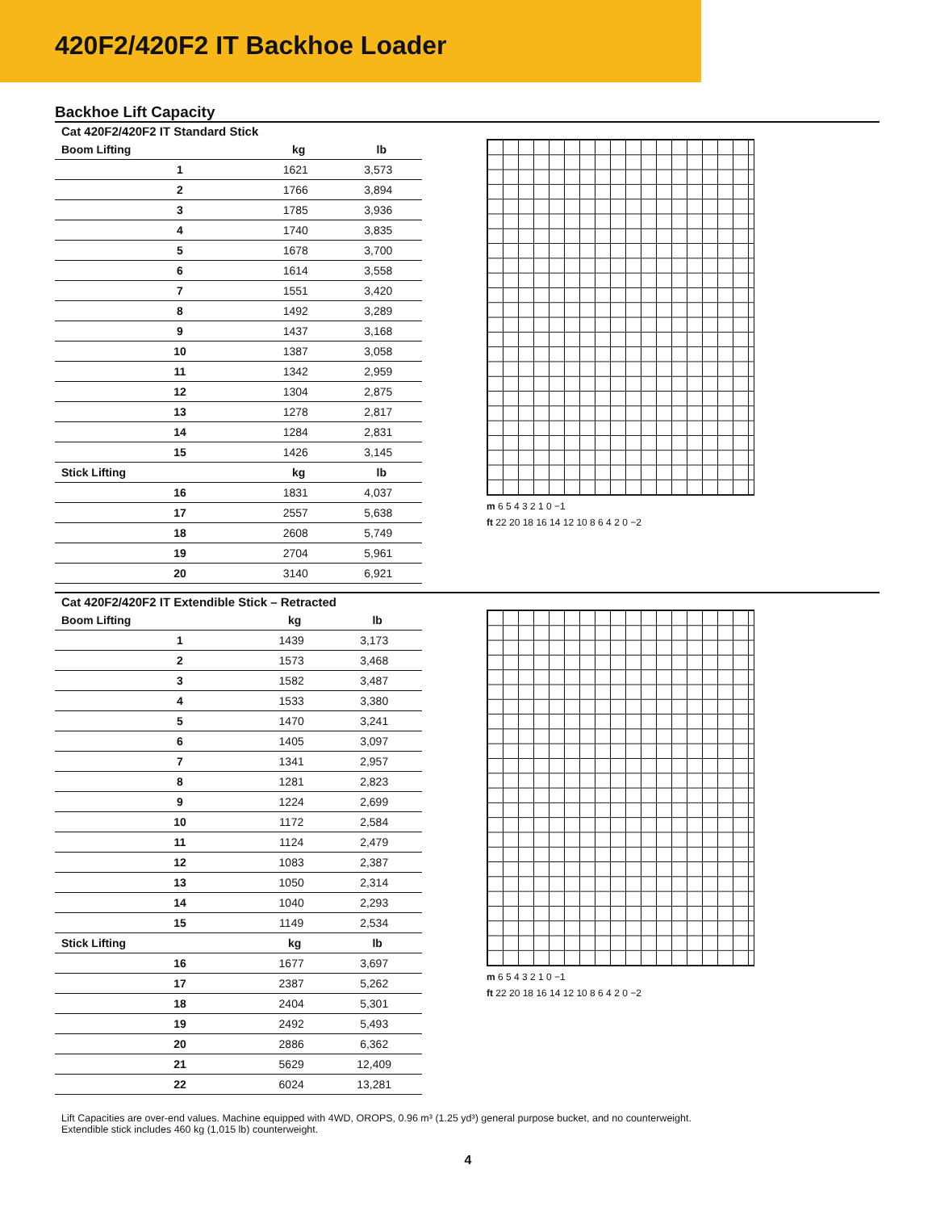420F2/420F2 IT Backhoe Loader
Backhoe Lift Capacity
Cat 420F2/420F2 IT Standard Stick
| Boom Lifting | kg | lb |
| --- | --- | --- |
| 1 | 1621 | 3,573 |
| 2 | 1766 | 3,894 |
| 3 | 1785 | 3,936 |
| 4 | 1740 | 3,835 |
| 5 | 1678 | 3,700 |
| 6 | 1614 | 3,558 |
| 7 | 1551 | 3,420 |
| 8 | 1492 | 3,289 |
| 9 | 1437 | 3,168 |
| 10 | 1387 | 3,058 |
| 11 | 1342 | 2,959 |
| 12 | 1304 | 2,875 |
| 13 | 1278 | 2,817 |
| 14 | 1284 | 2,831 |
| 15 | 1426 | 3,145 |
| Stick Lifting | kg | lb |
| 16 | 1831 | 4,037 |
| 17 | 2557 | 5,638 |
| 18 | 2608 | 5,749 |
| 19 | 2704 | 5,961 |
| 20 | 3140 | 6,921 |
m 6 5 4 3 2 1 0 −1
ft 22 20 18 16 14 12 10 8 6 4 2 0 −2
Cat 420F2/420F2 IT Extendible Stick – Retracted
| Boom Lifting | kg | lb |
| --- | --- | --- |
| 1 | 1439 | 3,173 |
| 2 | 1573 | 3,468 |
| 3 | 1582 | 3,487 |
| 4 | 1533 | 3,380 |
| 5 | 1470 | 3,241 |
| 6 | 1405 | 3,097 |
| 7 | 1341 | 2,957 |
| 8 | 1281 | 2,823 |
| 9 | 1224 | 2,699 |
| 10 | 1172 | 2,584 |
| 11 | 1124 | 2,479 |
| 12 | 1083 | 2,387 |
| 13 | 1050 | 2,314 |
| 14 | 1040 | 2,293 |
| 15 | 1149 | 2,534 |
| Stick Lifting | kg | lb |
| 16 | 1677 | 3,697 |
| 17 | 2387 | 5,262 |
| 18 | 2404 | 5,301 |
| 19 | 2492 | 5,493 |
| 20 | 2886 | 6,362 |
| 21 | 5629 | 12,409 |
| 22 | 6024 | 13,281 |
m 6 5 4 3 2 1 0 −1
ft 22 20 18 16 14 12 10 8 6 4 2 0 −2
Lift Capacities are over-end values. Machine equipped with 4WD, OROPS, 0.96 m³ (1.25 yd³) general purpose bucket, and no counterweight.
Extendible stick includes 460 kg (1,015 lb) counterweight.
4